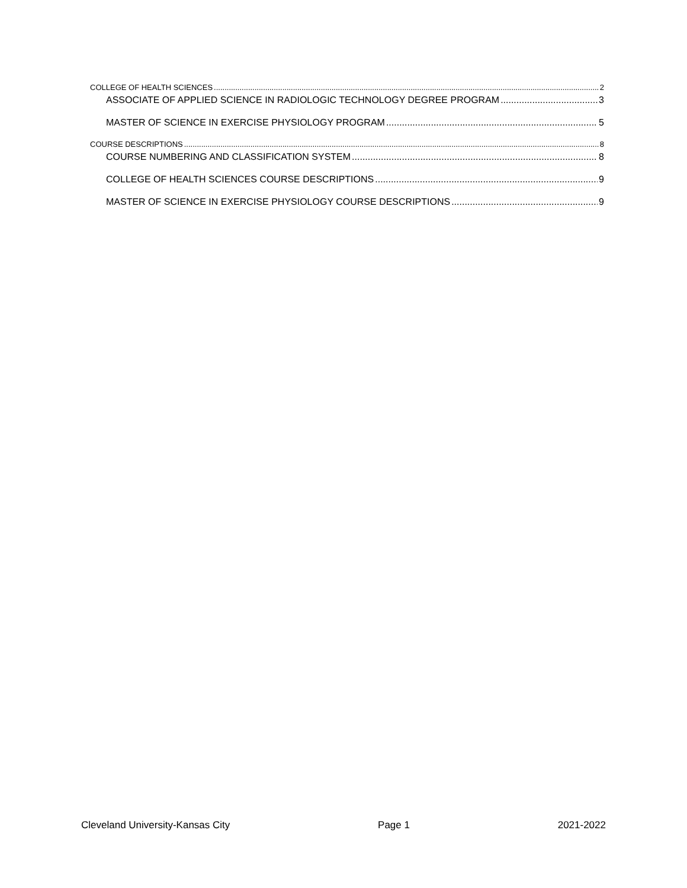COLLEGE OF HEALTH SCIENCES 2
ASSOCIATE OF APPLIED SCIENCE IN RADIOLOGIC TECHNOLOGY DEGREE PROGRAM 3
MASTER OF SCIENCE IN EXERCISE PHYSIOLOGY PROGRAM 5
COURSE DESCRIPTIONS 8
COURSE NUMBERING AND CLASSIFICATION SYSTEM 8
COLLEGE OF HEALTH SCIENCES COURSE DESCRIPTIONS 9
MASTER OF SCIENCE IN EXERCISE PHYSIOLOGY COURSE DESCRIPTIONS 9
Cleveland University-Kansas City Page 1 2021-2022